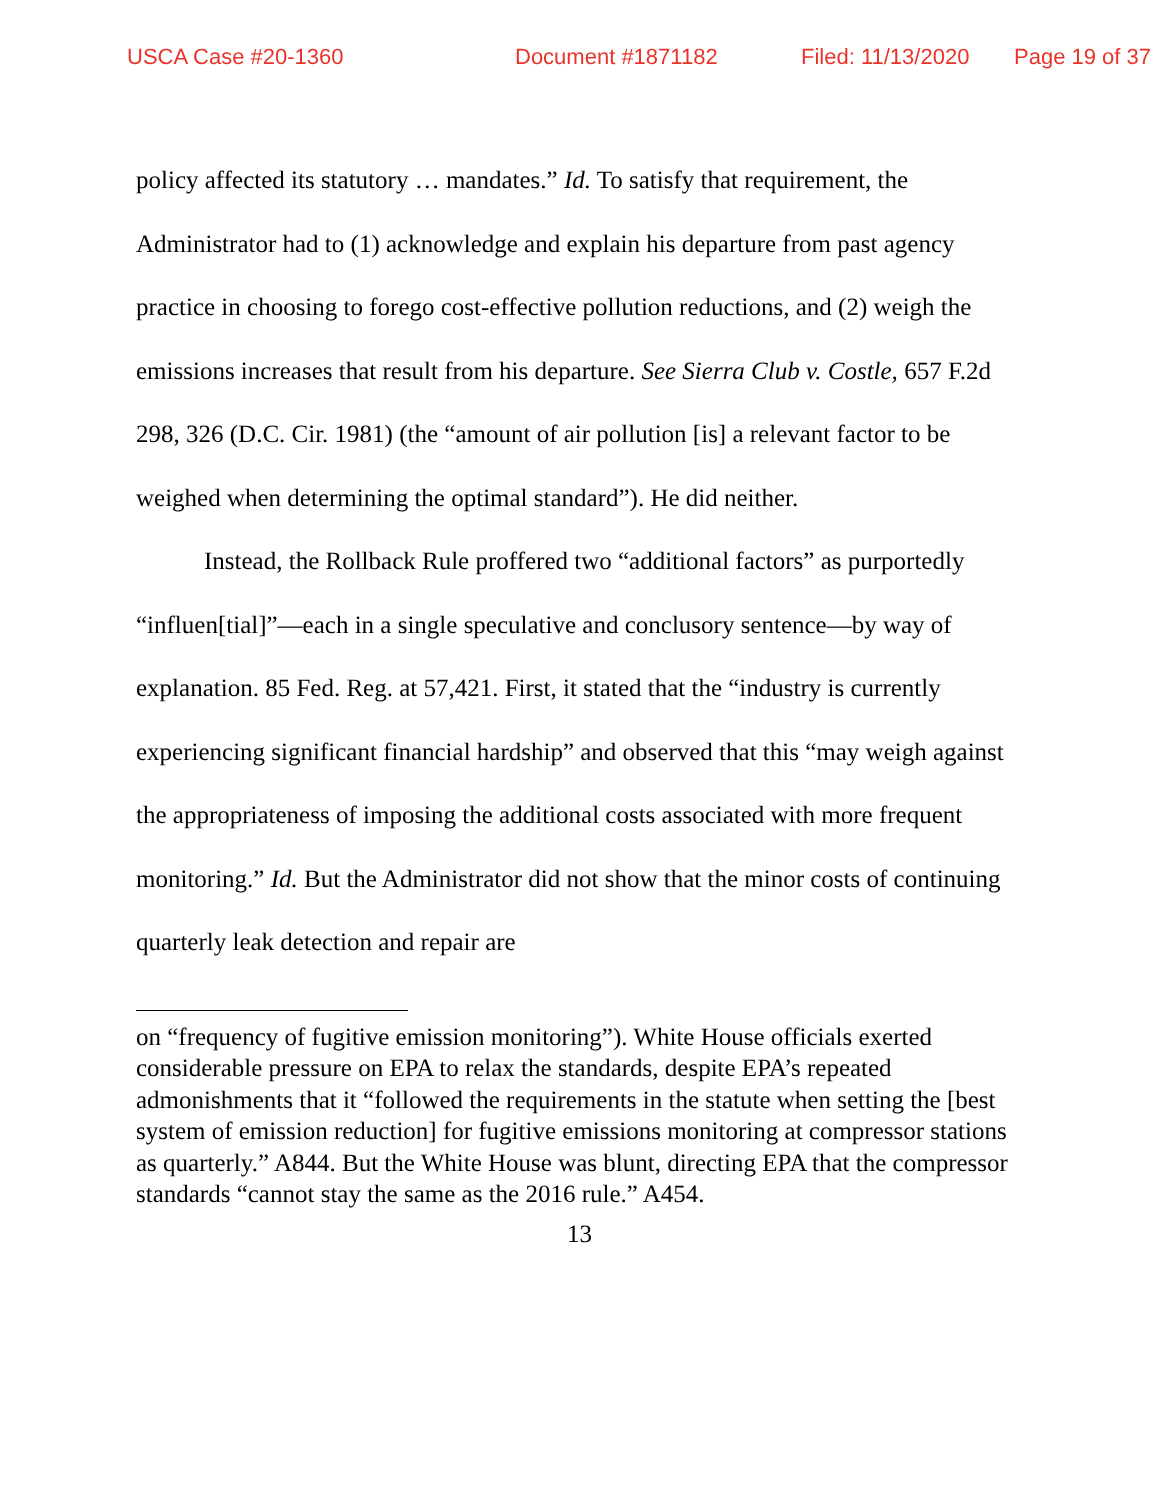USCA Case #20-1360 Document #1871182 Filed: 11/13/2020 Page 19 of 37
policy affected its statutory … mandates.” Id. To satisfy that requirement, the Administrator had to (1) acknowledge and explain his departure from past agency practice in choosing to forego cost-effective pollution reductions, and (2) weigh the emissions increases that result from his departure. See Sierra Club v. Costle, 657 F.2d 298, 326 (D.C. Cir. 1981) (the “amount of air pollution [is] a relevant factor to be weighed when determining the optimal standard”). He did neither.
Instead, the Rollback Rule proffered two “additional factors” as purportedly “influen[tial]”—each in a single speculative and conclusory sentence—by way of explanation. 85 Fed. Reg. at 57,421. First, it stated that the “industry is currently experiencing significant financial hardship” and observed that this “may weigh against the appropriateness of imposing the additional costs associated with more frequent monitoring.” Id. But the Administrator did not show that the minor costs of continuing quarterly leak detection and repair are
on “frequency of fugitive emission monitoring”). White House officials exerted considerable pressure on EPA to relax the standards, despite EPA’s repeated admonishments that it “followed the requirements in the statute when setting the [best system of emission reduction] for fugitive emissions monitoring at compressor stations as quarterly.” A844. But the White House was blunt, directing EPA that the compressor standards “cannot stay the same as the 2016 rule.” A454.
13